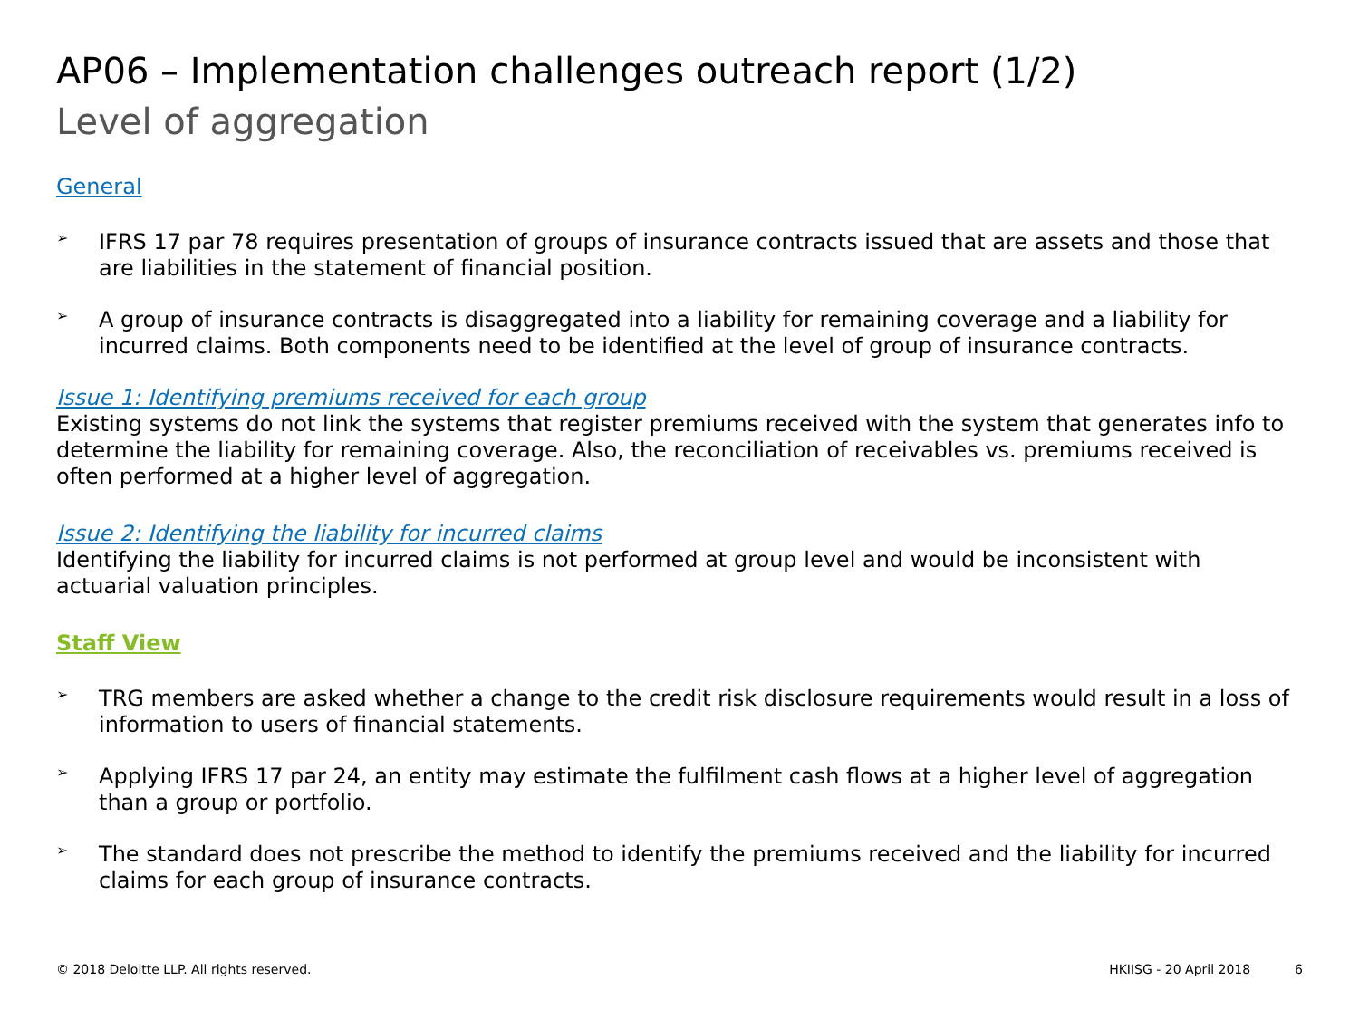AP06 – Implementation challenges outreach report (1/2)
Level of aggregation
General
➢
IFRS 17 par 78 requires presentation of groups of insurance contracts issued that are assets and those that are liabilities in the statement of financial position.
➢
A group of insurance contracts is disaggregated into a liability for remaining coverage and a liability for incurred claims. Both components need to be identified at the level of group of insurance contracts.
Issue 1: Identifying premiums received for each group
Existing systems do not link the systems that register premiums received with the system that generates info to determine the liability for remaining coverage. Also, the reconciliation of receivables vs. premiums received is often performed at a higher level of aggregation.
Issue 2: Identifying the liability for incurred claims
Identifying the liability for incurred claims is not performed at group level and would be inconsistent with actuarial valuation principles.
Staff View
➢
TRG members are asked whether a change to the credit risk disclosure requirements would result in a loss of information to users of financial statements.
➢
Applying IFRS 17 par 24, an entity may estimate the fulfilment cash flows at a higher level of aggregation than a group or portfolio.
➢
The standard does not prescribe the method to identify the premiums received and the liability for incurred claims for each group of insurance contracts.
© 2018 Deloitte LLP. All rights reserved.
HKIISG - 20 April 2018 6